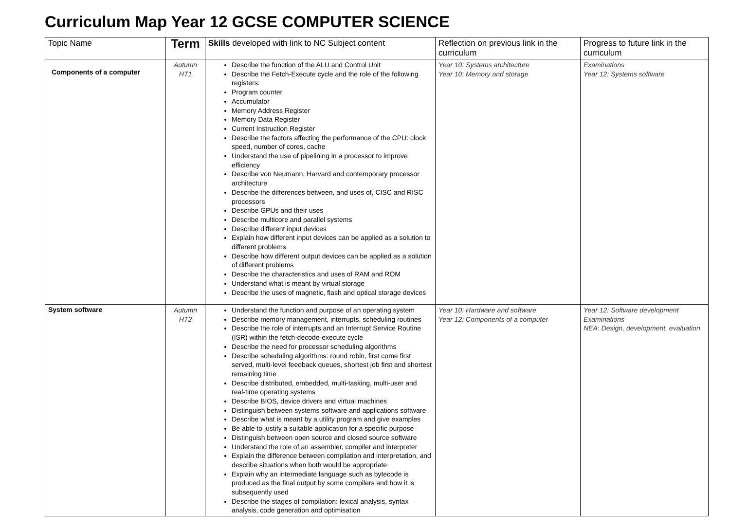Curriculum Map Year 12 GCSE COMPUTER SCIENCE
| Topic Name | Term | Skills developed with link to NC Subject content | Reflection on previous link in the curriculum | Progress to future link in the curriculum |
| --- | --- | --- | --- | --- |
| Components of a computer | Autumn HT1 | Describe the function of the ALU and Control Unit Describe the Fetch-Execute cycle and the role of the following registers: Program counter Accumulator Memory Address Register Memory Data Register Current Instruction Register Describe the factors affecting the performance of the CPU: clock speed, number of cores, cache Understand the use of pipelining in a processor to improve efficiency Describe von Neumann, Harvard and contemporary processor architecture Describe the differences between, and uses of, CISC and RISC processors Describe GPUs and their uses Describe multicore and parallel systems Describe different input devices Explain how different input devices can be applied as a solution to different problems Describe how different output devices can be applied as a solution of different problems Describe the characteristics and uses of RAM and ROM Understand what is meant by virtual storage Describe the uses of magnetic, flash and optical storage devices | Year 10: Systems architecture Year 10: Memory and storage | Examinations Year 12: Systems software |
| System software | Autumn HT2 | Understand the function and purpose of an operating system Describe memory management, interrupts, scheduling routines Describe the role of interrupts and an Interrupt Service Routine (ISR) within the fetch-decode-execute cycle Describe the need for processor scheduling algorithms Describe scheduling algorithms: round robin, first come first served, multi-level feedback queues, shortest job first and shortest remaining time Describe distributed, embedded, multi-tasking, multi-user and real-time operating systems Describe BIOS, device drivers and virtual machines Distinguish between systems software and applications software Describe what is meant by a utility program and give examples Be able to justify a suitable application for a specific purpose Distinguish between open source and closed source software Understand the role of an assembler, compiler and interpreter Explain the difference between compilation and interpretation, and describe situations when both would be appropriate Explain why an intermediate language such as bytecode is produced as the final output by some compilers and how it is subsequently used Describe the stages of compilation: lexical analysis, syntax analysis, code generation and optimisation | Year 10: Hardware and software Year 12: Components of a computer | Year 12: Software development Examinations NEA: Design, development, evaluation |